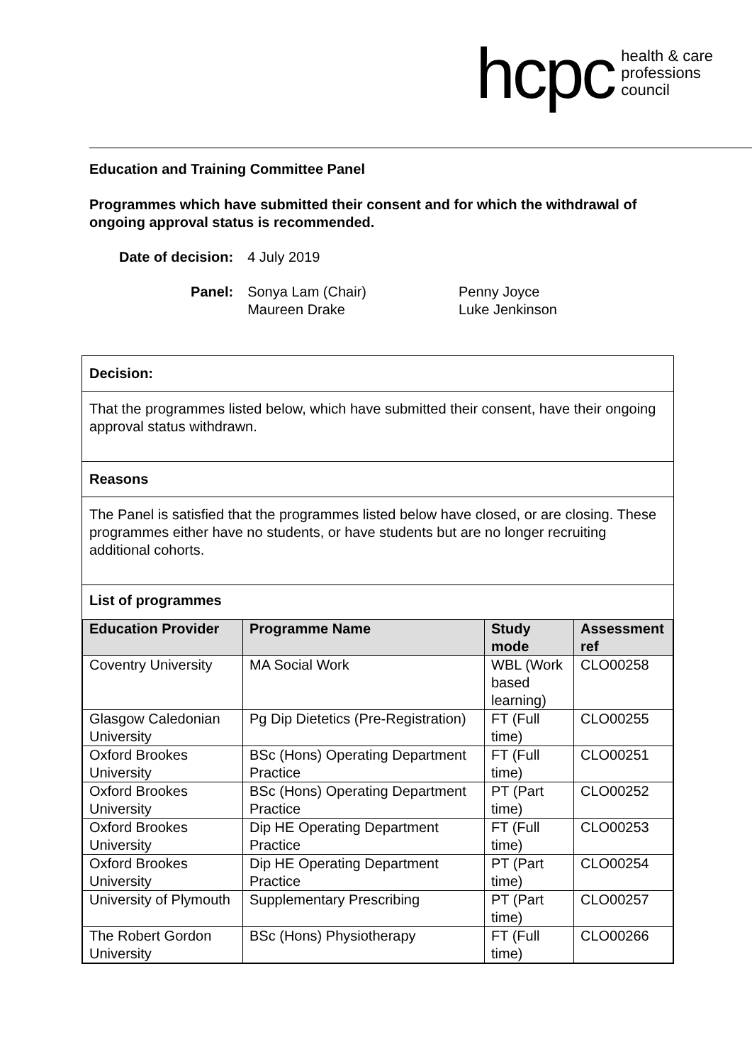hcpc health & care
professions
council
Education and Training Committee Panel
Programmes which have submitted their consent and for which the withdrawal of ongoing approval status is recommended.
| Date of decision: | 4 July 2019 | |
| Panel: | Sonya Lam (Chair) Maureen Drake | Penny Joyce Luke Jenkinson |
Decision:
That the programmes listed below, which have submitted their consent, have their ongoing approval status withdrawn.
Reasons
The Panel is satisfied that the programmes listed below have closed, or are closing. These programmes either have no students, or have students but are no longer recruiting additional cohorts.
List of programmes
| Education Provider | Programme Name | Study mode | Assessment ref |
| --- | --- | --- | --- |
| Coventry University | MA Social Work | WBL (Work based learning) | CLO00258 |
| Glasgow Caledonian University | Pg Dip Dietetics (Pre-Registration) | FT (Full time) | CLO00255 |
| Oxford Brookes University | BSc (Hons) Operating Department Practice | FT (Full time) | CLO00251 |
| Oxford Brookes University | BSc (Hons) Operating Department Practice | PT (Part time) | CLO00252 |
| Oxford Brookes University | Dip HE Operating Department Practice | FT (Full time) | CLO00253 |
| Oxford Brookes University | Dip HE Operating Department Practice | PT (Part time) | CLO00254 |
| University of Plymouth | Supplementary Prescribing | PT (Part time) | CLO00257 |
| The Robert Gordon University | BSc (Hons) Physiotherapy | FT (Full time) | CLO00266 |